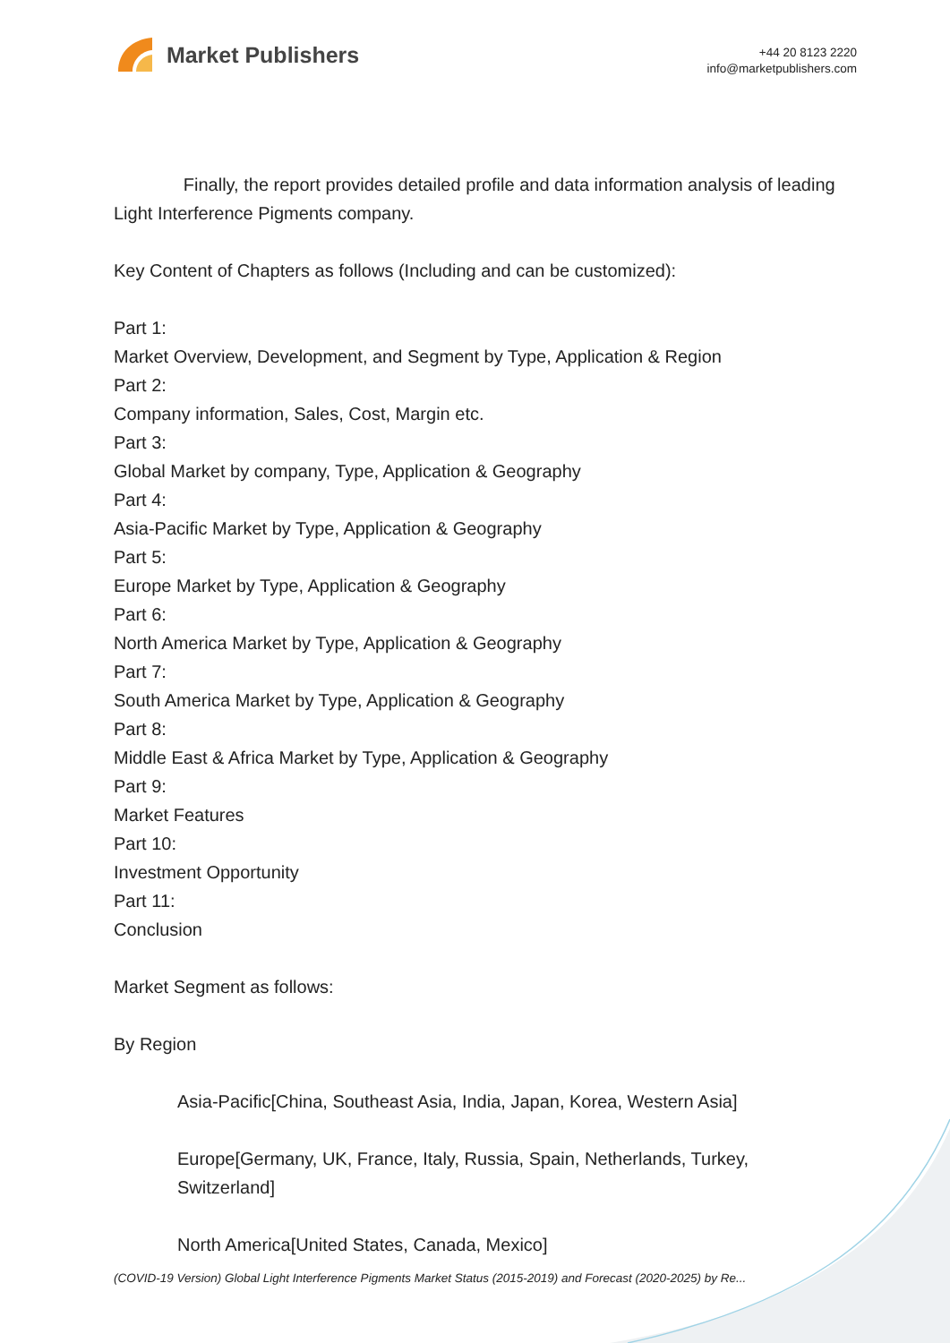Market Publishers
+44 20 8123 2220
info@marketpublishers.com
Finally, the report provides detailed profile and data information analysis of leading Light Interference Pigments company.
Key Content of Chapters as follows (Including and can be customized):
Part 1:
Market Overview, Development, and Segment by Type, Application & Region
Part 2:
Company information, Sales, Cost, Margin etc.
Part 3:
Global Market by company, Type, Application & Geography
Part 4:
Asia-Pacific Market by Type, Application & Geography
Part 5:
Europe Market by Type, Application & Geography
Part 6:
North America Market by Type, Application & Geography
Part 7:
South America Market by Type, Application & Geography
Part 8:
Middle East & Africa Market by Type, Application & Geography
Part 9:
Market Features
Part 10:
Investment Opportunity
Part 11:
Conclusion
Market Segment as follows:
By Region
Asia-Pacific[China, Southeast Asia, India, Japan, Korea, Western Asia]
Europe[Germany, UK, France, Italy, Russia, Spain, Netherlands, Turkey, Switzerland]
North America[United States, Canada, Mexico]
(COVID-19 Version) Global Light Interference Pigments Market Status (2015-2019) and Forecast (2020-2025) by Re...